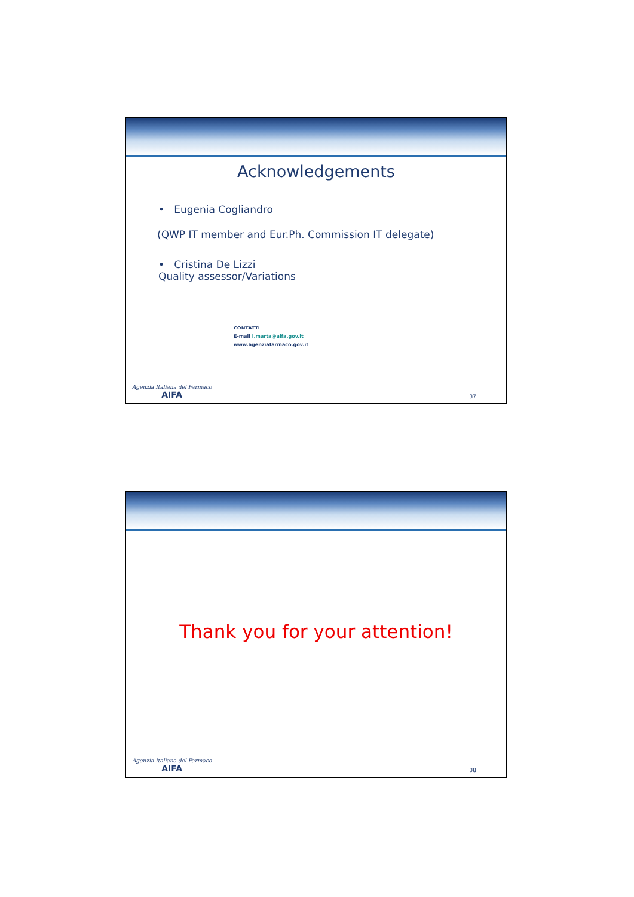Acknowledgements
• Eugenia Cogliandro
(QWP IT member and Eur.Ph. Commission IT delegate)
• Cristina De Lizzi
Quality assessor/Variations
CONTATTI
E-mail i.marta@aifa.gov.it
www.agenziafarmaco.gov.it
Agenzia Italiana del Farmaco
AIFA
37
Thank you for your attention!
Agenzia Italiana del Farmaco
AIFA
38